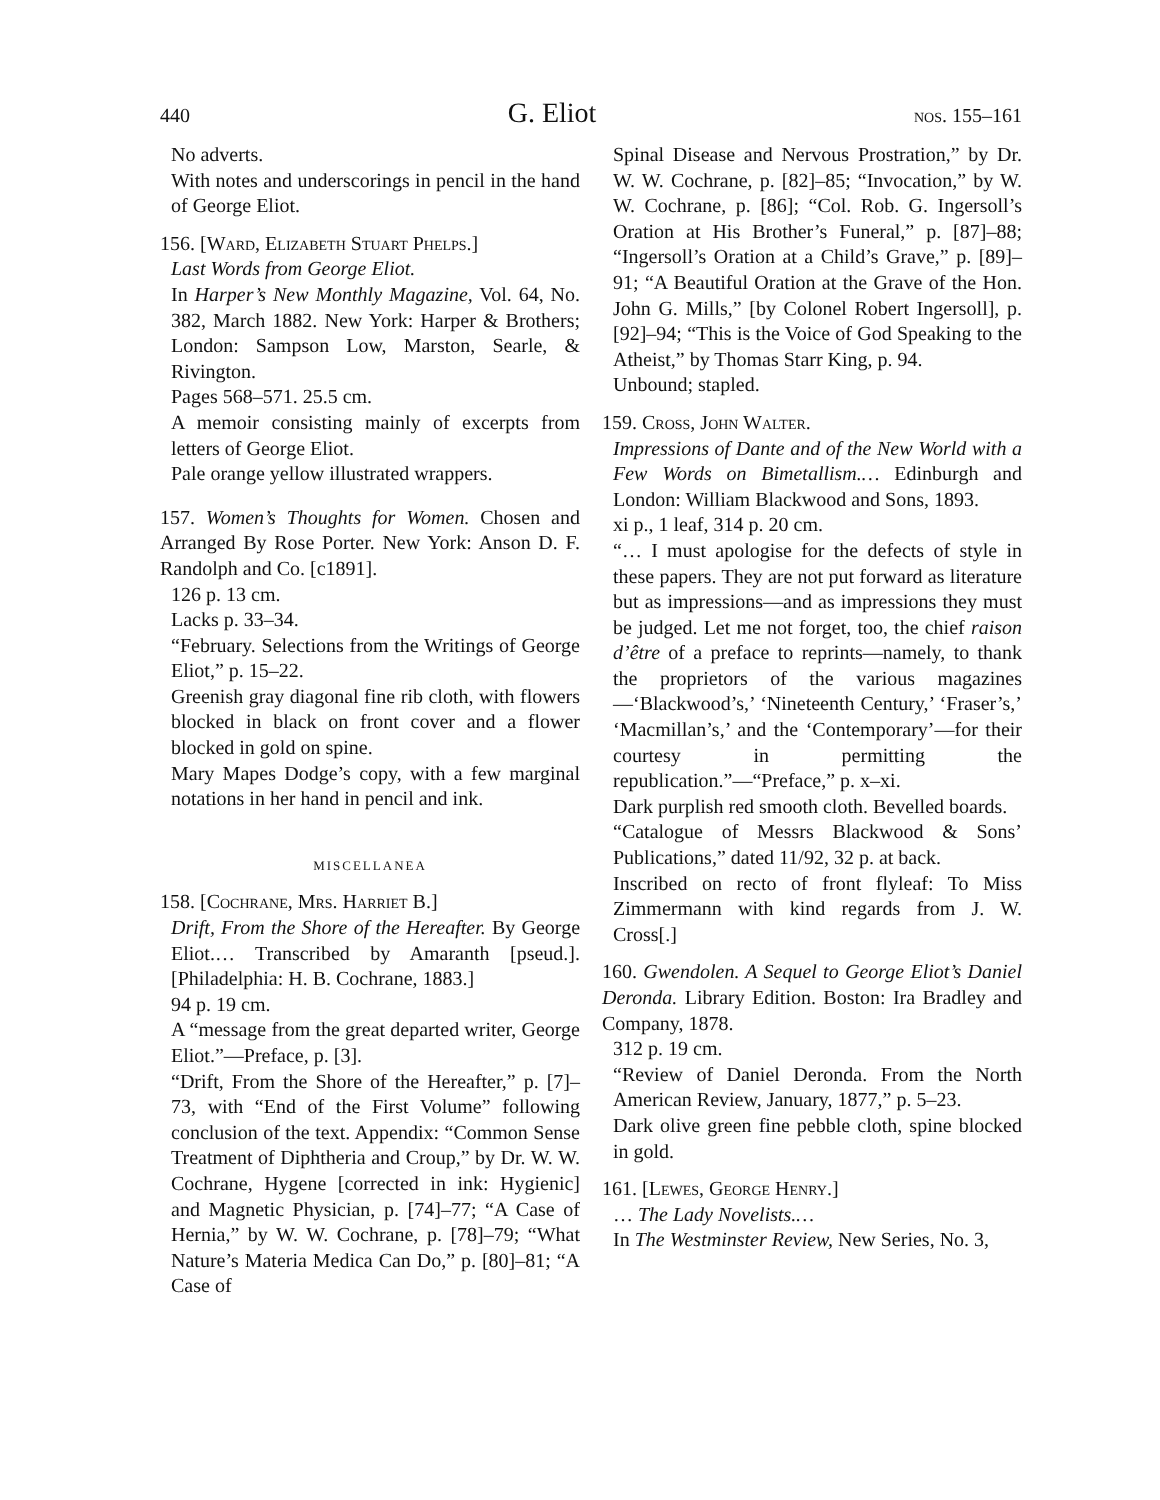440 G. Eliot nos. 155–161
No adverts.
With notes and underscorings in pencil in the hand of George Eliot.
156. [Ward, Elizabeth Stuart Phelps.]
Last Words from George Eliot.
In Harper’s New Monthly Magazine, Vol. 64, No. 382, March 1882. New York: Harper & Brothers; London: Sampson Low, Marston, Searle, & Rivington.
Pages 568–571. 25.5 cm.
A memoir consisting mainly of excerpts from letters of George Eliot.
Pale orange yellow illustrated wrappers.
157. Women’s Thoughts for Women. Chosen and Arranged By Rose Porter. New York: Anson D. F. Randolph and Co. [c1891].
126 p. 13 cm.
Lacks p. 33–34.
“February. Selections from the Writings of George Eliot,” p. 15–22.
Greenish gray diagonal fine rib cloth, with flowers blocked in black on front cover and a flower blocked in gold on spine.
Mary Mapes Dodge’s copy, with a few marginal notations in her hand in pencil and ink.
miscellanea
158. [Cochrane, Mrs. Harriet B.]
Drift, From the Shore of the Hereafter. By George Eliot.… Transcribed by Amaranth [pseud.]. [Philadelphia: H. B. Cochrane, 1883.]
94 p. 19 cm.
A “message from the great departed writer, George Eliot.”—Preface, p. [3].
“Drift, From the Shore of the Hereafter,” p. [7]–73, with “End of the First Volume” following conclusion of the text. Appendix: “Common Sense Treatment of Diphtheria and Croup,” by Dr. W. W. Cochrane, Hygene [corrected in ink: Hygienic] and Magnetic Physician, p. [74]–77; “A Case of Hernia,” by W. W. Cochrane, p. [78]–79; “What Nature’s Materia Medica Can Do,” p. [80]–81; “A Case of
Spinal Disease and Nervous Prostration,” by Dr. W. W. Cochrane, p. [82]–85; “Invocation,” by W. W. Cochrane, p. [86]; “Col. Rob. G. Ingersoll’s Oration at His Brother’s Funeral,” p. [87]–88; “Ingersoll’s Oration at a Child’s Grave,” p. [89]–91; “A Beautiful Oration at the Grave of the Hon. John G. Mills,” [by Colonel Robert Ingersoll], p. [92]–94; “This is the Voice of God Speaking to the Atheist,” by Thomas Starr King, p. 94.
Unbound; stapled.
159. Cross, John Walter.
Impressions of Dante and of the New World with a Few Words on Bimetallism.… Edinburgh and London: William Blackwood and Sons, 1893.
xi p., 1 leaf, 314 p. 20 cm.
“… I must apologise for the defects of style in these papers. They are not put forward as literature but as impressions—and as impressions they must be judged. Let me not forget, too, the chief raison d’être of a preface to reprints—namely, to thank the proprietors of the various magazines—‘Blackwood’s,’ ‘Nineteenth Century,’ ‘Fraser’s,’ ‘Macmillan’s,’ and the ‘Contemporary’—for their courtesy in permitting the republication.”—“Preface,” p. x–xi.
Dark purplish red smooth cloth. Bevelled boards.
“Catalogue of Messrs Blackwood & Sons’ Publications,” dated 11/92, 32 p. at back.
Inscribed on recto of front flyleaf: To Miss Zimmermann with kind regards from J. W. Cross[.]
160. Gwendolen. A Sequel to George Eliot’s Daniel Deronda. Library Edition. Boston: Ira Bradley and Company, 1878.
312 p. 19 cm.
“Review of Daniel Deronda. From the North American Review, January, 1877,” p. 5–23.
Dark olive green fine pebble cloth, spine blocked in gold.
161. [Lewes, George Henry.]
… The Lady Novelists.…
In The Westminster Review, New Series, No. 3,